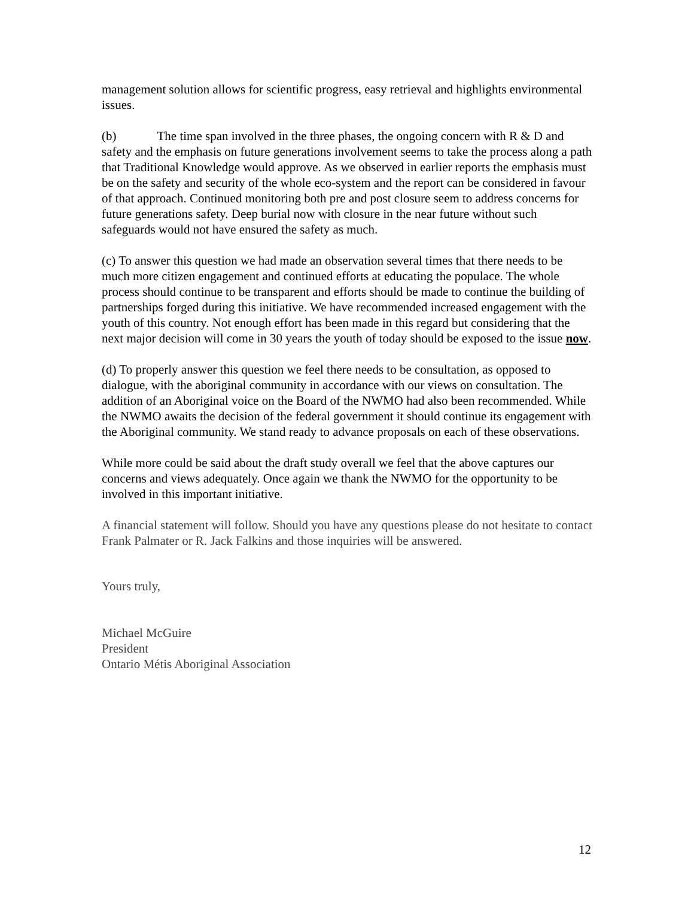management solution allows for scientific progress, easy retrieval and highlights environmental issues.
(b) The time span involved in the three phases, the ongoing concern with R & D and safety and the emphasis on future generations involvement seems to take the process along a path that Traditional Knowledge would approve. As we observed in earlier reports the emphasis must be on the safety and security of the whole eco-system and the report can be considered in favour of that approach. Continued monitoring both pre and post closure seem to address concerns for future generations safety. Deep burial now with closure in the near future without such safeguards would not have ensured the safety as much.
(c) To answer this question we had made an observation several times that there needs to be much more citizen engagement and continued efforts at educating the populace. The whole process should continue to be transparent and efforts should be made to continue the building of partnerships forged during this initiative. We have recommended increased engagement with the youth of this country. Not enough effort has been made in this regard but considering that the next major decision will come in 30 years the youth of today should be exposed to the issue now.
(d) To properly answer this question we feel there needs to be consultation, as opposed to dialogue, with the aboriginal community in accordance with our views on consultation. The addition of an Aboriginal voice on the Board of the NWMO had also been recommended. While the NWMO awaits the decision of the federal government it should continue its engagement with the Aboriginal community. We stand ready to advance proposals on each of these observations.
While more could be said about the draft study overall we feel that the above captures our concerns and views adequately. Once again we thank the NWMO for the opportunity to be involved in this important initiative.
A financial statement will follow. Should you have any questions please do not hesitate to contact Frank Palmater or R. Jack Falkins and those inquiries will be answered.
Yours truly,
Michael McGuire
President
Ontario Métis Aboriginal Association
12